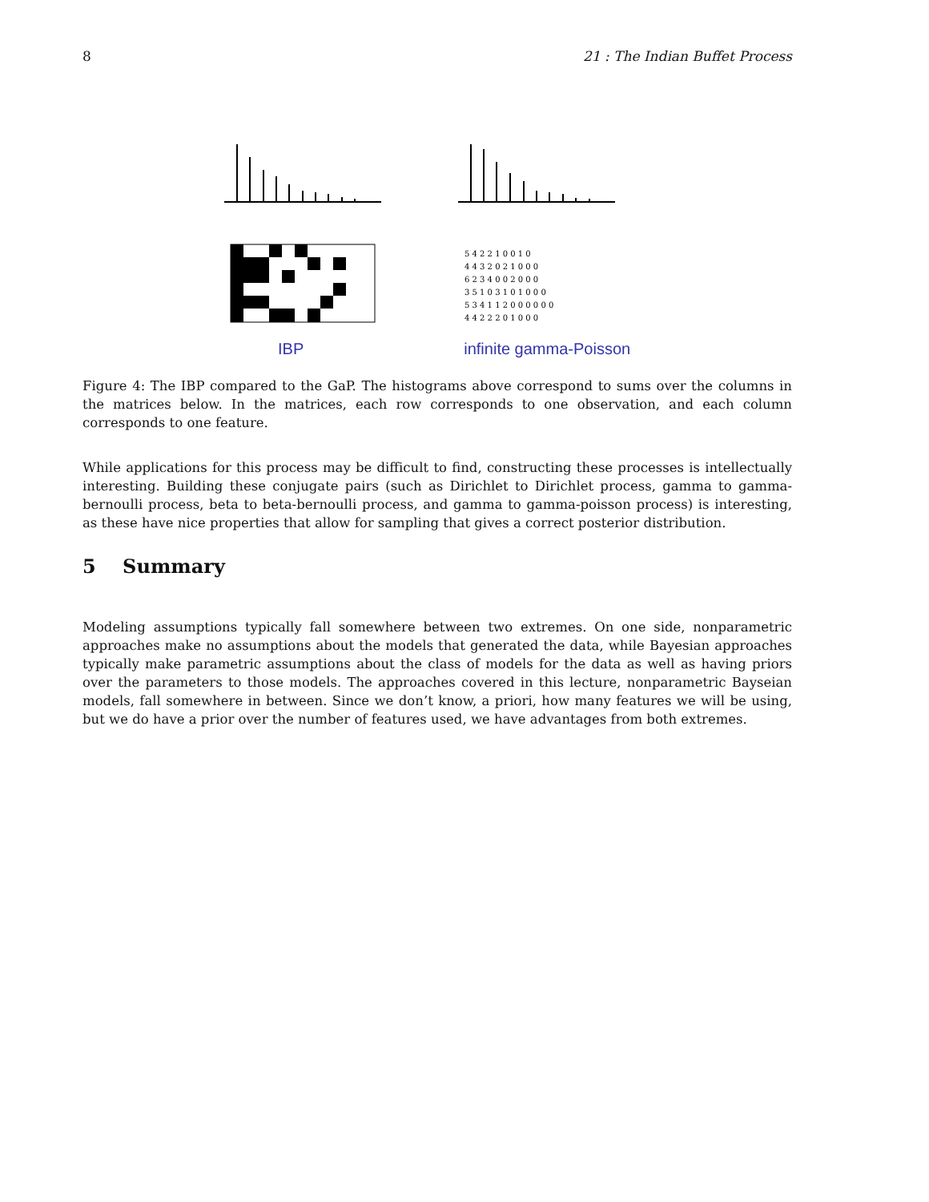8 21 : The Indian Buffet Process
5 4 2 2 1 0 0 1 0
4 4 3 2 0 2 1 0 0 0
6 2 3 4 0 0 2 0 0 0
3 5 1 0 3 1 0 1 0 0 0
5 3 4 1 1 2 0 0 0 0 0 0
4 4 2 2 2 0 1 0 0 0
IBP infinite gamma-Poisson
Figure 4: The IBP compared to the GaP. The histograms above correspond to sums over the columns in the matrices below. In the matrices, each row corresponds to one observation, and each column corresponds to one feature.
While applications for this process may be difficult to find, constructing these processes is intellectually interesting. Building these conjugate pairs (such as Dirichlet to Dirichlet process, gamma to gamma-bernoulli process, beta to beta-bernoulli process, and gamma to gamma-poisson process) is interesting, as these have nice properties that allow for sampling that gives a correct posterior distribution.
5 Summary
Modeling assumptions typically fall somewhere between two extremes. On one side, nonparametric approaches make no assumptions about the models that generated the data, while Bayesian approaches typically make parametric assumptions about the class of models for the data as well as having priors over the parameters to those models. The approaches covered in this lecture, nonparametric Bayseian models, fall somewhere in between. Since we don’t know, a priori, how many features we will be using, but we do have a prior over the number of features used, we have advantages from both extremes.